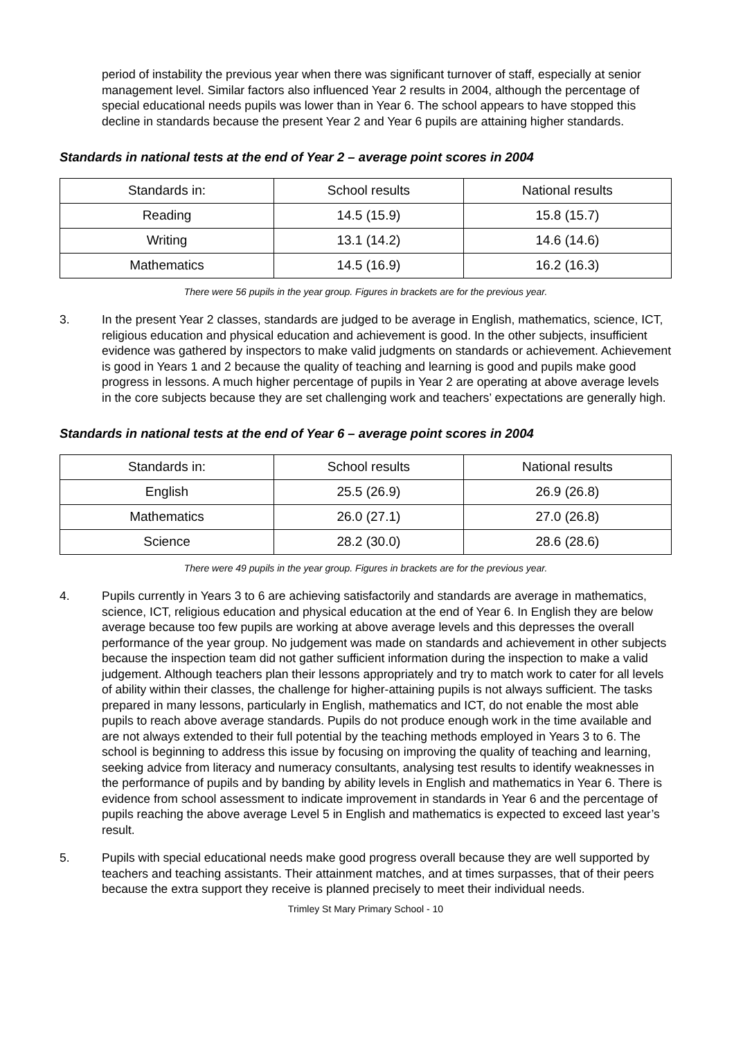period of instability the previous year when there was significant turnover of staff, especially at senior management level. Similar factors also influenced Year 2 results in 2004, although the percentage of special educational needs pupils was lower than in Year 6. The school appears to have stopped this decline in standards because the present Year 2 and Year 6 pupils are attaining higher standards.
Standards in national tests at the end of Year 2 – average point scores in 2004
| Standards in: | School results | National results |
| Reading | 14.5 (15.9) | 15.8 (15.7) |
| Writing | 13.1 (14.2) | 14.6 (14.6) |
| Mathematics | 14.5 (16.9) | 16.2 (16.3) |
There were 56 pupils in the year group. Figures in brackets are for the previous year.
3. In the present Year 2 classes, standards are judged to be average in English, mathematics, science, ICT, religious education and physical education and achievement is good. In the other subjects, insufficient evidence was gathered by inspectors to make valid judgments on standards or achievement. Achievement is good in Years 1 and 2 because the quality of teaching and learning is good and pupils make good progress in lessons. A much higher percentage of pupils in Year 2 are operating at above average levels in the core subjects because they are set challenging work and teachers’ expectations are generally high.
Standards in national tests at the end of Year 6 – average point scores in 2004
| Standards in: | School results | National results |
| English | 25.5 (26.9) | 26.9 (26.8) |
| Mathematics | 26.0 (27.1) | 27.0 (26.8) |
| Science | 28.2 (30.0) | 28.6 (28.6) |
There were 49 pupils in the year group. Figures in brackets are for the previous year.
4. Pupils currently in Years 3 to 6 are achieving satisfactorily and standards are average in mathematics, science, ICT, religious education and physical education at the end of Year 6. In English they are below average because too few pupils are working at above average levels and this depresses the overall performance of the year group. No judgement was made on standards and achievement in other subjects because the inspection team did not gather sufficient information during the inspection to make a valid judgement. Although teachers plan their lessons appropriately and try to match work to cater for all levels of ability within their classes, the challenge for higher-attaining pupils is not always sufficient. The tasks prepared in many lessons, particularly in English, mathematics and ICT, do not enable the most able pupils to reach above average standards. Pupils do not produce enough work in the time available and are not always extended to their full potential by the teaching methods employed in Years 3 to 6. The school is beginning to address this issue by focusing on improving the quality of teaching and learning, seeking advice from literacy and numeracy consultants, analysing test results to identify weaknesses in the performance of pupils and by banding by ability levels in English and mathematics in Year 6. There is evidence from school assessment to indicate improvement in standards in Year 6 and the percentage of pupils reaching the above average Level 5 in English and mathematics is expected to exceed last year’s result.
5. Pupils with special educational needs make good progress overall because they are well supported by teachers and teaching assistants. Their attainment matches, and at times surpasses, that of their peers because the extra support they receive is planned precisely to meet their individual needs.
Trimley St Mary Primary School - 10